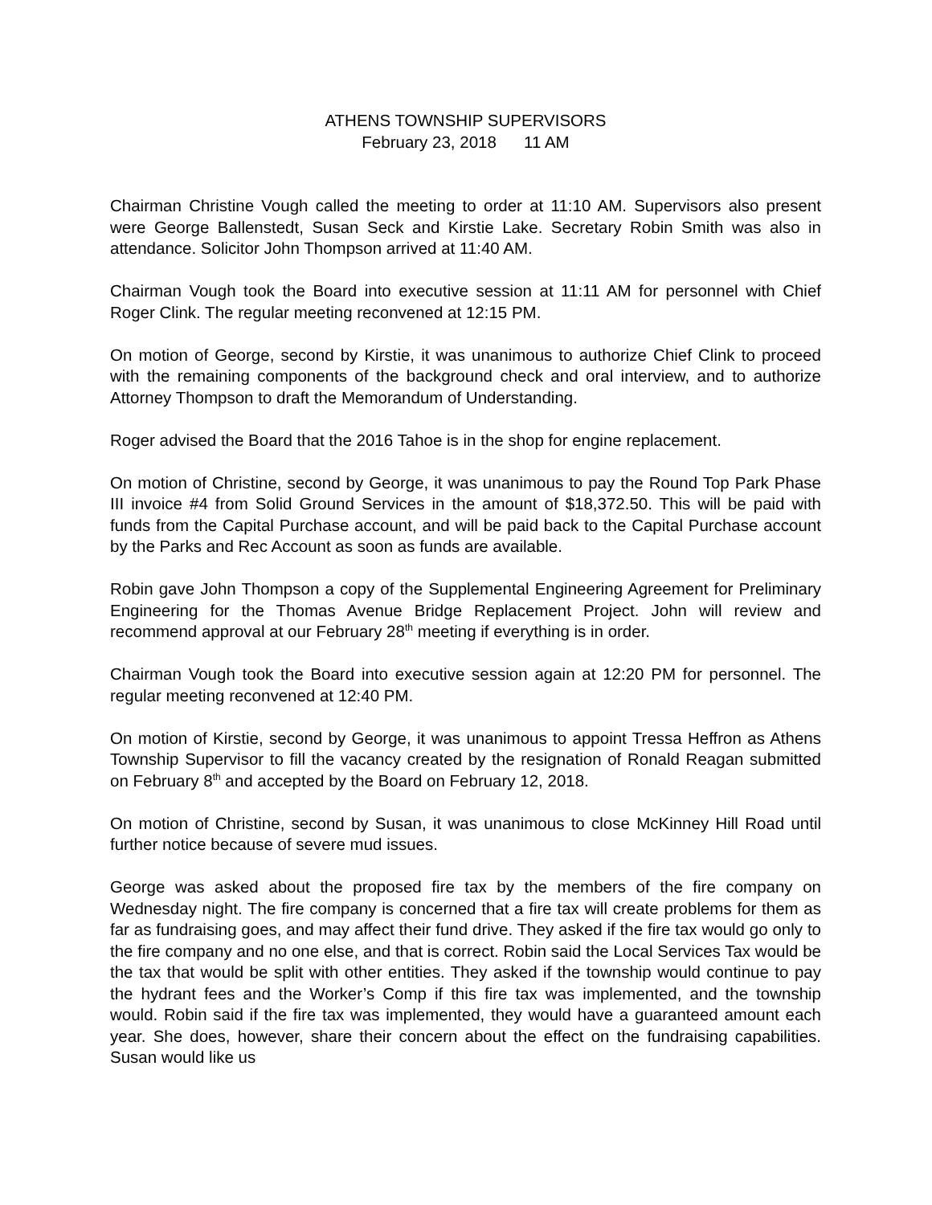ATHENS TOWNSHIP SUPERVISORS
February 23, 2018 11 AM
Chairman Christine Vough called the meeting to order at 11:10 AM. Supervisors also present were George Ballenstedt, Susan Seck and Kirstie Lake. Secretary Robin Smith was also in attendance. Solicitor John Thompson arrived at 11:40 AM.
Chairman Vough took the Board into executive session at 11:11 AM for personnel with Chief Roger Clink. The regular meeting reconvened at 12:15 PM.
On motion of George, second by Kirstie, it was unanimous to authorize Chief Clink to proceed with the remaining components of the background check and oral interview, and to authorize Attorney Thompson to draft the Memorandum of Understanding.
Roger advised the Board that the 2016 Tahoe is in the shop for engine replacement.
On motion of Christine, second by George, it was unanimous to pay the Round Top Park Phase III invoice #4 from Solid Ground Services in the amount of $18,372.50. This will be paid with funds from the Capital Purchase account, and will be paid back to the Capital Purchase account by the Parks and Rec Account as soon as funds are available.
Robin gave John Thompson a copy of the Supplemental Engineering Agreement for Preliminary Engineering for the Thomas Avenue Bridge Replacement Project. John will review and recommend approval at our February 28<sup>th</sup> meeting if everything is in order.
Chairman Vough took the Board into executive session again at 12:20 PM for personnel. The regular meeting reconvened at 12:40 PM.
On motion of Kirstie, second by George, it was unanimous to appoint Tressa Heffron as Athens Township Supervisor to fill the vacancy created by the resignation of Ronald Reagan submitted on February 8<sup>th</sup> and accepted by the Board on February 12, 2018.
On motion of Christine, second by Susan, it was unanimous to close McKinney Hill Road until further notice because of severe mud issues.
George was asked about the proposed fire tax by the members of the fire company on Wednesday night. The fire company is concerned that a fire tax will create problems for them as far as fundraising goes, and may affect their fund drive. They asked if the fire tax would go only to the fire company and no one else, and that is correct. Robin said the Local Services Tax would be the tax that would be split with other entities. They asked if the township would continue to pay the hydrant fees and the Worker’s Comp if this fire tax was implemented, and the township would. Robin said if the fire tax was implemented, they would have a guaranteed amount each year. She does, however, share their concern about the effect on the fundraising capabilities. Susan would like us